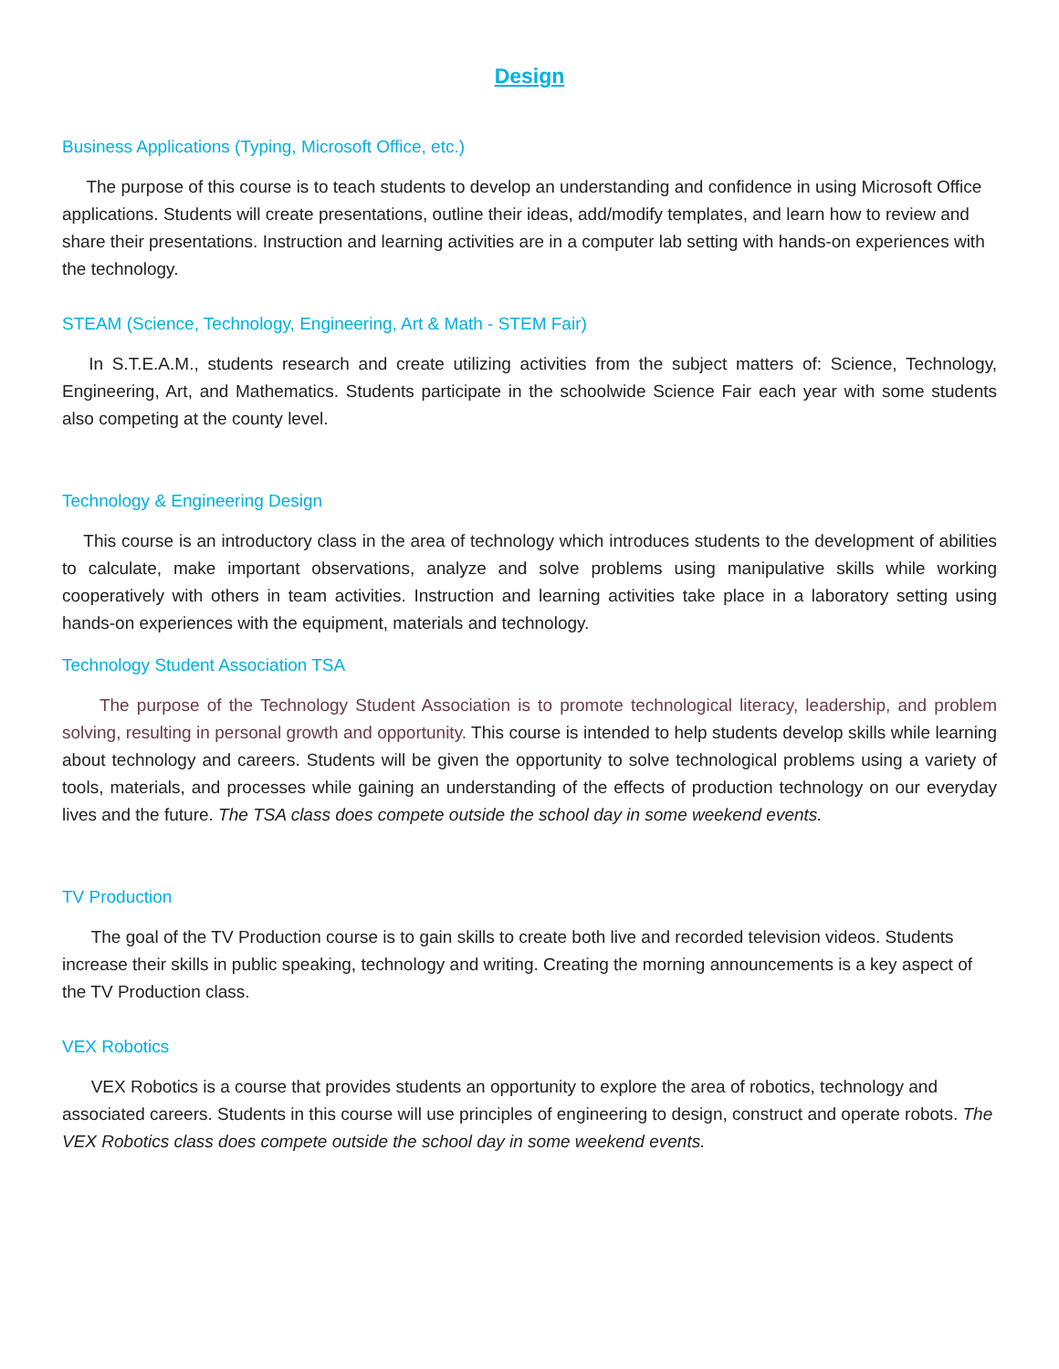Design
Business Applications (Typing, Microsoft Office, etc.)
The purpose of this course is to teach students to develop an understanding and confidence in using Microsoft Office applications. Students will create presentations, outline their ideas, add/modify templates, and learn how to review and share their presentations. Instruction and learning activities are in a computer lab setting with hands-on experiences with the technology.
STEAM (Science, Technology, Engineering, Art & Math - STEM Fair)
In S.T.E.A.M., students research and create utilizing activities from the subject matters of: Science, Technology, Engineering, Art, and Mathematics. Students participate in the schoolwide Science Fair each year with some students also competing at the county level.
Technology & Engineering Design
This course is an introductory class in the area of technology which introduces students to the development of abilities to calculate, make important observations, analyze and solve problems using manipulative skills while working cooperatively with others in team activities. Instruction and learning activities take place in a laboratory setting using hands-on experiences with the equipment, materials and technology.
Technology Student Association TSA
The purpose of the Technology Student Association is to promote technological literacy, leadership, and problem solving, resulting in personal growth and opportunity. This course is intended to help students develop skills while learning about technology and careers. Students will be given the opportunity to solve technological problems using a variety of tools, materials, and processes while gaining an understanding of the effects of production technology on our everyday lives and the future. The TSA class does compete outside the school day in some weekend events.
TV Production
The goal of the TV Production course is to gain skills to create both live and recorded television videos. Students increase their skills in public speaking, technology and writing. Creating the morning announcements is a key aspect of the TV Production class.
VEX Robotics
VEX Robotics is a course that provides students an opportunity to explore the area of robotics, technology and associated careers. Students in this course will use principles of engineering to design, construct and operate robots. The VEX Robotics class does compete outside the school day in some weekend events.